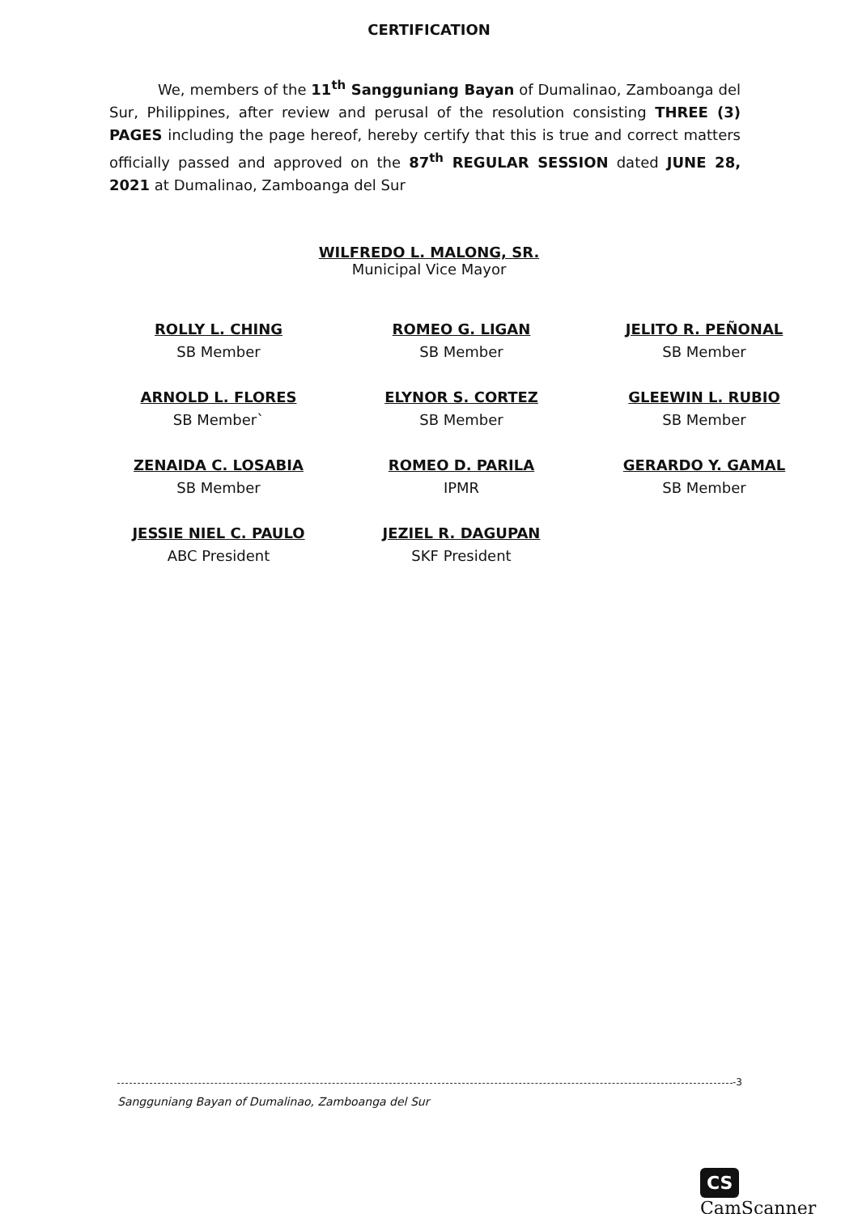CERTIFICATION
We, members of the 11<sup>th</sup> Sangguniang Bayan of Dumalinao, Zamboanga del Sur, Philippines, after review and perusal of the resolution consisting THREE (3) PAGES including the page hereof, hereby certify that this is true and correct matters officially passed and approved on the 87<sup>th</sup> REGULAR SESSION dated JUNE 28, 2021 at Dumalinao, Zamboanga del Sur
WILFREDO L. MALONG, SR.
Municipal Vice Mayor
ROLLY L. CHING
SB Member
ROMEO G. LIGAN
SB Member
JELITO R. PEÑONAL
SB Member
ARNOLD L. FLORES
SB Member`
ELYNOR S. CORTEZ
SB Member
GLEEWIN L. RUBIO
SB Member
ZENAIDA C. LOSABIA
SB Member
ROMEO D. PARILA
IPMR
GERARDO Y. GAMAL
SB Member
JESSIE NIEL C. PAULO
ABC President
JEZIEL R. DAGUPAN
SKF President
-3
Sangguniang Bayan of Dumalinao, Zamboanga del Sur
CS CamScanner